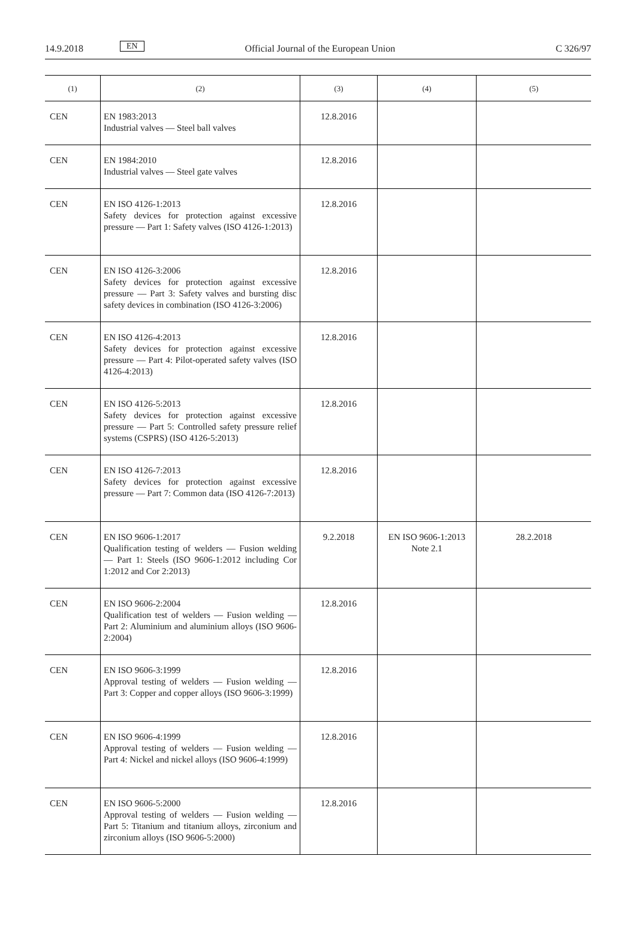14.9.2018 EN Official Journal of the European Union C 326/97
| (1) | (2) | (3) | (4) | (5) |
| --- | --- | --- | --- | --- |
| CEN | EN 1983:2013 Industrial valves — Steel ball valves | 12.8.2016 | | |
| CEN | EN 1984:2010 Industrial valves — Steel gate valves | 12.8.2016 | | |
| CEN | EN ISO 4126-1:2013 Safety devices for protection against excessive pressure — Part 1: Safety valves (ISO 4126-1:2013) | 12.8.2016 | | |
| CEN | EN ISO 4126-3:2006 Safety devices for protection against excessive pressure — Part 3: Safety valves and bursting disc safety devices in combination (ISO 4126-3:2006) | 12.8.2016 | | |
| CEN | EN ISO 4126-4:2013 Safety devices for protection against excessive pressure — Part 4: Pilot-operated safety valves (ISO 4126-4:2013) | 12.8.2016 | | |
| CEN | EN ISO 4126-5:2013 Safety devices for protection against excessive pressure — Part 5: Controlled safety pressure relief systems (CSPRS) (ISO 4126-5:2013) | 12.8.2016 | | |
| CEN | EN ISO 4126-7:2013 Safety devices for protection against excessive pressure — Part 7: Common data (ISO 4126-7:2013) | 12.8.2016 | | |
| CEN | EN ISO 9606-1:2017 Qualification testing of welders — Fusion welding — Part 1: Steels (ISO 9606-1:2012 including Cor 1:2012 and Cor 2:2013) | 9.2.2018 | EN ISO 9606-1:2013 Note 2.1 | 28.2.2018 |
| CEN | EN ISO 9606-2:2004 Qualification test of welders — Fusion welding — Part 2: Aluminium and aluminium alloys (ISO 9606-2:2004) | 12.8.2016 | | |
| CEN | EN ISO 9606-3:1999 Approval testing of welders — Fusion welding — Part 3: Copper and copper alloys (ISO 9606-3:1999) | 12.8.2016 | | |
| CEN | EN ISO 9606-4:1999 Approval testing of welders — Fusion welding — Part 4: Nickel and nickel alloys (ISO 9606-4:1999) | 12.8.2016 | | |
| CEN | EN ISO 9606-5:2000 Approval testing of welders — Fusion welding — Part 5: Titanium and titanium alloys, zirconium and zirconium alloys (ISO 9606-5:2000) | 12.8.2016 | | |